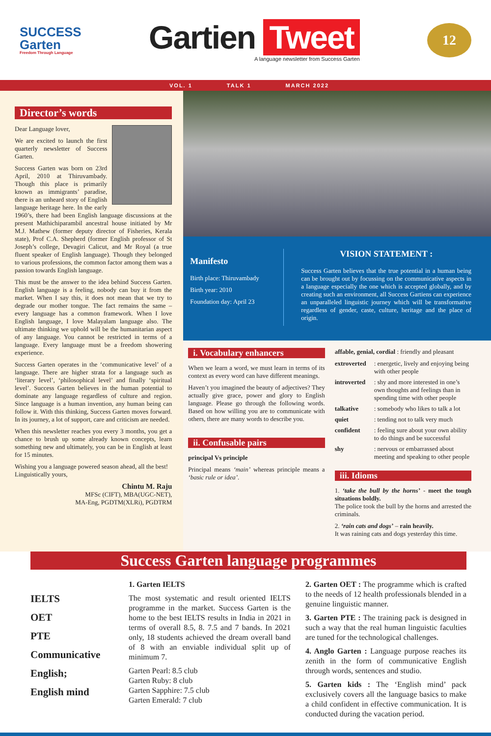SUCCESS
Garten
Freedom Through Language
Gartien Tweet
A language newsletter from Success Garten
12
VOL. 1 TALK 1 MARCH 2022
Director’s words
Dear Language lover,
We are excited to launch the first quarterly newsletter of Success Garten.
Success Garten was born on 23rd April, 2010 at Thiruvambady. Though this place is primarily known as immigrants’ paradise, there is an unheard story of English language heritage here. In the early 1960’s, there had been English language discussions at the present Mathichiparambil ancestral house initiated by Mr M.J. Mathew (former deputy director of Fisheries, Kerala state), Prof C.A. Shepherd (former English professor of St Joseph’s college, Devagiri Calicut, and Mr Royal (a true fluent speaker of English language). Though they belonged to various professions, the common factor among them was a passion towards English language.
This must be the answer to the idea behind Success Garten. English language is a feeling, nobody can buy it from the market. When I say this, it does not mean that we try to degrade our mother tongue. The fact remains the same – every language has a common framework. When I love English language, I love Malayalam language also. The ultimate thinking we uphold will be the humanitarian aspect of any language. You cannot be restricted in terms of a language. Every language must be a freedom showering experience.
Success Garten operates in the ‘communicative level’ of a language. There are higher strata for a language such as ‘literary level’, ‘philosophical level’ and finally ‘spiritual level’. Success Garten believes in the human potential to dominate any language regardless of culture and region. Since language is a human invention, any human being can follow it. With this thinking, Success Garten moves forward. In its journey, a lot of support, care and criticism are needed.
When this newsletter reaches you every 3 months, you get a chance to brush up some already known concepts, learn something new and ultimately, you can be in English at least for 15 minutes.
Wishing you a language powered season ahead, all the best!
Linguistically yours,
Chintu M. Raju
MFSc (CIFT), MBA(UGC-NET),
MA-Eng, PGDTM(XLRi), PGDTRM
Manifesto
Birth place: Thiruvambady
Birth year: 2010
Foundation day: April 23
VISION STATEMENT :
Success Garten believes that the true potential in a human being can be brought out by focussing on the communicative aspects in a language especially the one which is accepted globally, and by creating such an environment, all Success Gartiens can experience an unparalleled linguistic journey which will be transformative regardless of gender, caste, culture, heritage and the place of origin.
i. Vocabulary enhancers
When we learn a word, we must learn in terms of its context as every word can have different meanings.
Haven’t you imagined the beauty of adjectives? They actually give grace, power and glory to English language. Please go through the following words. Based on how willing you are to communicate with others, there are many words to describe you.
ii. Confusable pairs
principal Vs principle
Principal means ‘main’ whereas principle means a ‘basic rule or idea’.
affable, genial, cordial : friendly and pleasant
extroverted
: energetic, lively and enjoying being with other people
introverted
: shy and more interested in one’s own thoughts and feelings than in spending time with other people
talkative
: somebody who likes to talk a lot
quiet
: tending not to talk very much
confident
: feeling sure about your own ability to do things and be successful
shy
: nervous or embarrassed about meeting and speaking to other people
iii. Idioms
1. ‘take the bull by the horns’ - meet the tough situations boldly.
The police took the bull by the horns and arrested the criminals.
2. ‘rain cats and dogs’ – rain heavily.
It was raining cats and dogs yesterday this time.
Success Garten language programmes
IELTS
OET
PTE
Communicative English;
English mind
1. Garten IELTS
The most systematic and result oriented IELTS programme in the market. Success Garten is the home to the best IELTS results in India in 2021 in terms of overall 8.5, 8. 7.5 and 7 bands. In 2021 only, 18 students achieved the dream overall band of 8 with an enviable individual split up of minimum 7.
Garten Pearl: 8.5 club
Garten Ruby: 8 club
Garten Sapphire: 7.5 club
Garten Emerald: 7 club
2. Garten OET : The programme which is crafted to the needs of 12 health professionals blended in a genuine linguistic manner.
3. Garten PTE : The training pack is designed in such a way that the real human linguistic faculties are tuned for the technological challenges.
4. Anglo Garten : Language purpose reaches its zenith in the form of communicative English through words, sentences and studio.
5. Garten kids : The ‘English mind’ pack exclusively covers all the language basics to make a child confident in effective communication. It is conducted during the vacation period.